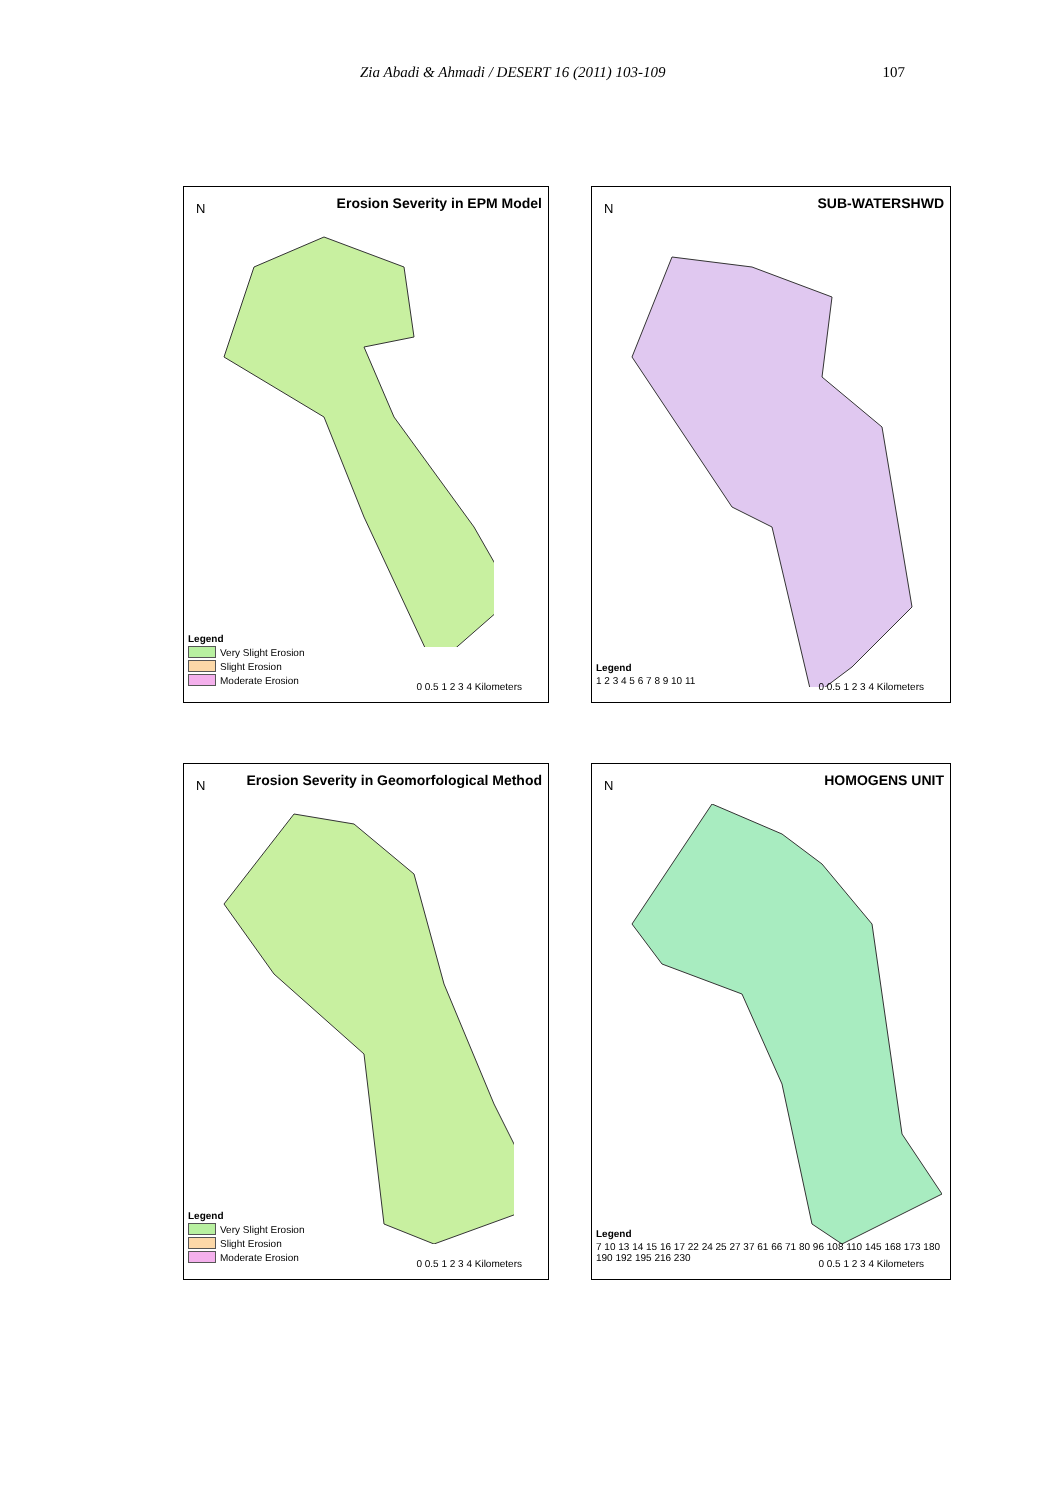Zia Abadi & Ahmadi / DESERT 16 (2011) 103-109 107
Erosion Severity in EPM Model
N
Legend
Very Slight Erosion
Slight Erosion
Moderate Erosion
0 0.5 1 2 3 4 Kilometers
SUB-WATERSHWD
N
Legend
1 2 3 4 5 6 7 8 9 10 11
0 0.5 1 2 3 4 Kilometers
Erosion Severity in Geomorfological Method
N
Legend
Very Slight Erosion
Slight Erosion
Moderate Erosion
0 0.5 1 2 3 4 Kilometers
HOMOGENS UNIT
N
Legend
7 10 13 14 15 16 17 22 24 25 27 37 61 66 71 80 96 108 110 145 168 173 180 190 192 195 216 230
0 0.5 1 2 3 4 Kilometers